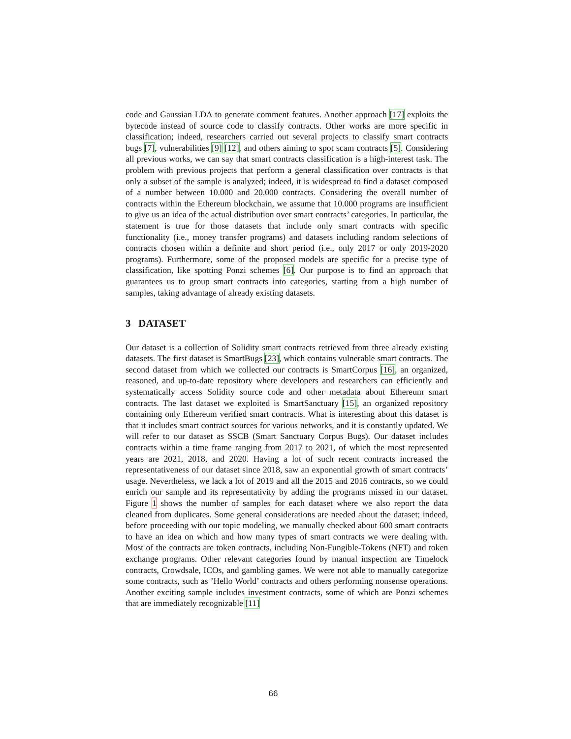code and Gaussian LDA to generate comment features. Another approach [17] exploits the bytecode instead of source code to classify contracts. Other works are more specific in classification; indeed, researchers carried out several projects to classify smart contracts bugs [7], vulnerabilities [9] [12], and others aiming to spot scam contracts [5]. Considering all previous works, we can say that smart contracts classification is a high-interest task. The problem with previous projects that perform a general classification over contracts is that only a subset of the sample is analyzed; indeed, it is widespread to find a dataset composed of a number between 10.000 and 20.000 contracts. Considering the overall number of contracts within the Ethereum blockchain, we assume that 10.000 programs are insufficient to give us an idea of the actual distribution over smart contracts’ categories. In particular, the statement is true for those datasets that include only smart contracts with specific functionality (i.e., money transfer programs) and datasets including random selections of contracts chosen within a definite and short period (i.e., only 2017 or only 2019-2020 programs). Furthermore, some of the proposed models are specific for a precise type of classification, like spotting Ponzi schemes [6]. Our purpose is to find an approach that guarantees us to group smart contracts into categories, starting from a high number of samples, taking advantage of already existing datasets.
3 DATASET
Our dataset is a collection of Solidity smart contracts retrieved from three already existing datasets. The first dataset is SmartBugs [23], which contains vulnerable smart contracts. The second dataset from which we collected our contracts is SmartCorpus [16], an organized, reasoned, and up-to-date repository where developers and researchers can efficiently and systematically access Solidity source code and other metadata about Ethereum smart contracts. The last dataset we exploited is SmartSanctuary [15], an organized repository containing only Ethereum verified smart contracts. What is interesting about this dataset is that it includes smart contract sources for various networks, and it is constantly updated. We will refer to our dataset as SSCB (Smart Sanctuary Corpus Bugs). Our dataset includes contracts within a time frame ranging from 2017 to 2021, of which the most represented years are 2021, 2018, and 2020. Having a lot of such recent contracts increased the representativeness of our dataset since 2018, saw an exponential growth of smart contracts’ usage. Nevertheless, we lack a lot of 2019 and all the 2015 and 2016 contracts, so we could enrich our sample and its representativity by adding the programs missed in our dataset. Figure 1 shows the number of samples for each dataset where we also report the data cleaned from duplicates. Some general considerations are needed about the dataset; indeed, before proceeding with our topic modeling, we manually checked about 600 smart contracts to have an idea on which and how many types of smart contracts we were dealing with. Most of the contracts are token contracts, including Non-Fungible-Tokens (NFT) and token exchange programs. Other relevant categories found by manual inspection are Timelock contracts, Crowdsale, ICOs, and gambling games. We were not able to manually categorize some contracts, such as ’Hello World’ contracts and others performing nonsense operations. Another exciting sample includes investment contracts, some of which are Ponzi schemes that are immediately recognizable [11]
66